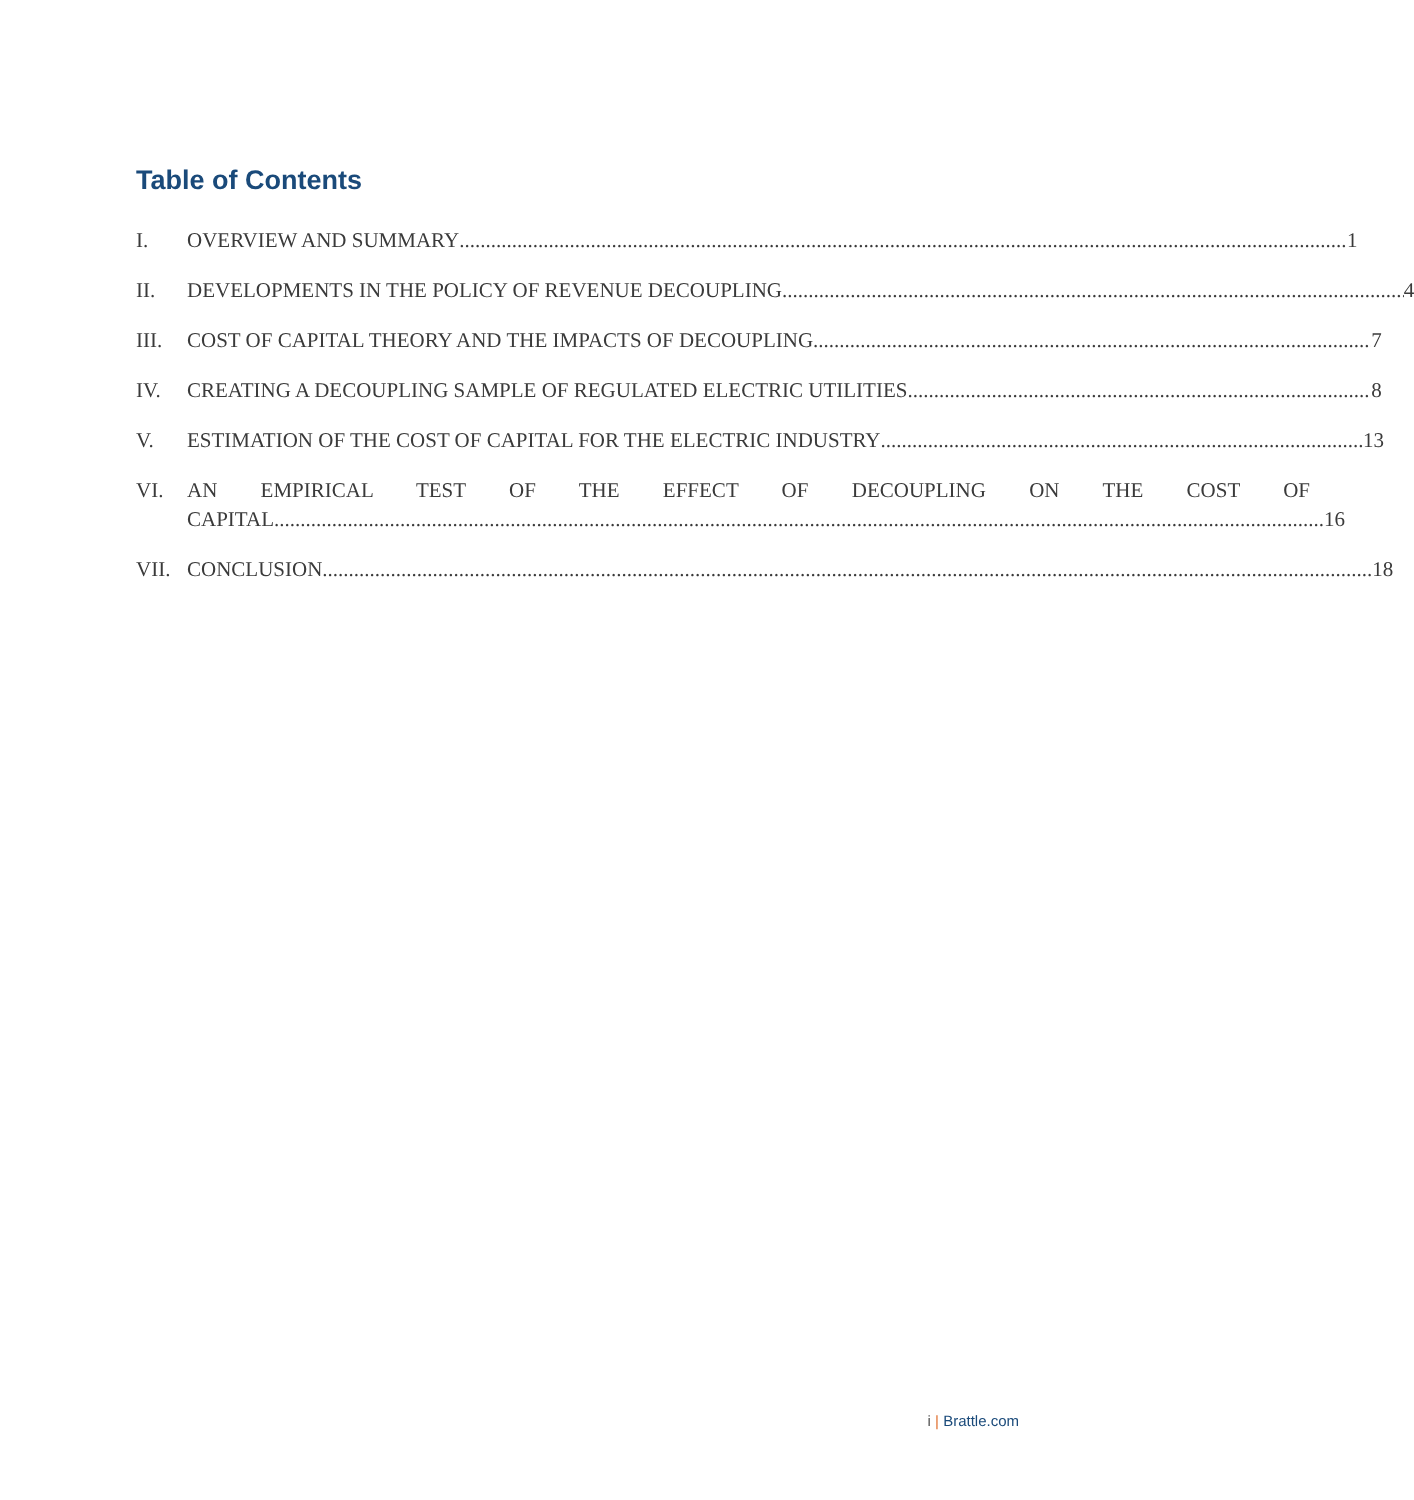Table of Contents
I. OVERVIEW AND SUMMARY 1
II. DEVELOPMENTS IN THE POLICY OF REVENUE DECOUPLING 4
III. COST OF CAPITAL THEORY AND THE IMPACTS OF DECOUPLING 7
IV. CREATING A DECOUPLING SAMPLE OF REGULATED ELECTRIC UTILITIES 8
V. ESTIMATION OF THE COST OF CAPITAL FOR THE ELECTRIC INDUSTRY 13
VI. AN EMPIRICAL TEST OF THE EFFECT OF DECOUPLING ON THE COST OF
CAPITAL 16
VII. CONCLUSION 18
i | Brattle.com